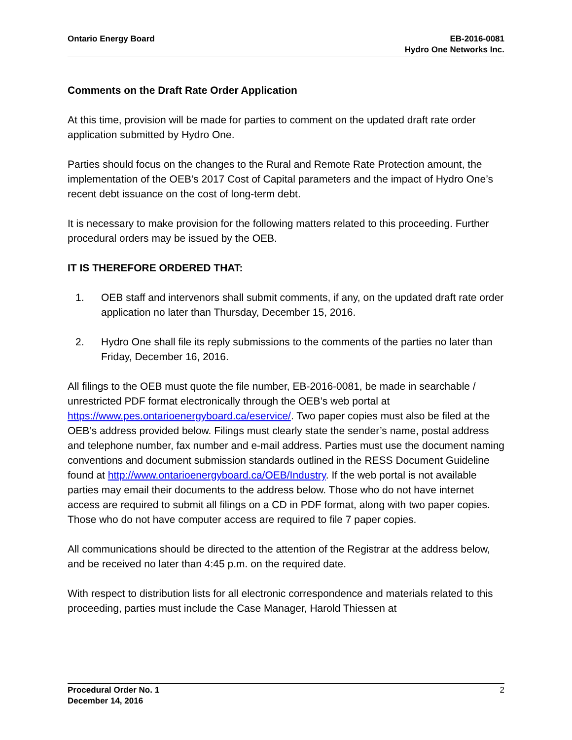Ontario Energy Board EB-2016-0081
Hydro One Networks Inc.
Comments on the Draft Rate Order Application
At this time, provision will be made for parties to comment on the updated draft rate order application submitted by Hydro One.
Parties should focus on the changes to the Rural and Remote Rate Protection amount, the implementation of the OEB’s 2017 Cost of Capital parameters and the impact of Hydro One’s recent debt issuance on the cost of long-term debt.
It is necessary to make provision for the following matters related to this proceeding. Further procedural orders may be issued by the OEB.
IT IS THEREFORE ORDERED THAT:
1. OEB staff and intervenors shall submit comments, if any, on the updated draft rate order application no later than Thursday, December 15, 2016.
2. Hydro One shall file its reply submissions to the comments of the parties no later than Friday, December 16, 2016.
All filings to the OEB must quote the file number, EB-2016-0081, be made in searchable / unrestricted PDF format electronically through the OEB’s web portal at https://www.pes.ontarioenergyboard.ca/eservice/. Two paper copies must also be filed at the OEB’s address provided below. Filings must clearly state the sender’s name, postal address and telephone number, fax number and e-mail address. Parties must use the document naming conventions and document submission standards outlined in the RESS Document Guideline found at http://www.ontarioenergyboard.ca/OEB/Industry. If the web portal is not available parties may email their documents to the address below. Those who do not have internet access are required to submit all filings on a CD in PDF format, along with two paper copies. Those who do not have computer access are required to file 7 paper copies.
All communications should be directed to the attention of the Registrar at the address below, and be received no later than 4:45 p.m. on the required date.
With respect to distribution lists for all electronic correspondence and materials related to this proceeding, parties must include the Case Manager, Harold Thiessen at
Procedural Order No. 1
December 14, 2016
2